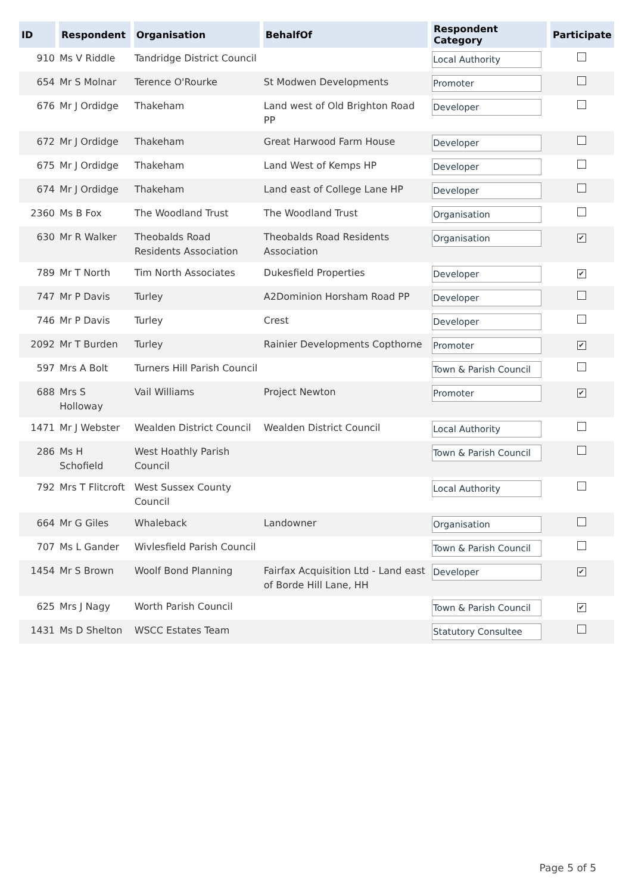| ID | Respondent | Organisation | BehalfOf | Respondent Category | Participate |
| --- | --- | --- | --- | --- | --- |
| 910 | Ms V Riddle | Tandridge District Council | | Local Authority | |
| 654 | Mr S Molnar | Terence O'Rourke | St Modwen Developments | Promoter | |
| 676 | Mr J Ordidge | Thakeham | Land west of Old Brighton Road PP | Developer | |
| 672 | Mr J Ordidge | Thakeham | Great Harwood Farm House | Developer | |
| 675 | Mr J Ordidge | Thakeham | Land West of Kemps HP | Developer | |
| 674 | Mr J Ordidge | Thakeham | Land east of College Lane HP | Developer | |
| 2360 | Ms B Fox | The Woodland Trust | The Woodland Trust | Organisation | |
| 630 | Mr R Walker | Theobalds Road Residents Association | Theobalds Road Residents Association | Organisation | ✔ |
| 789 | Mr T North | Tim North Associates | Dukesfield Properties | Developer | ✔ |
| 747 | Mr P Davis | Turley | A2Dominion Horsham Road PP | Developer | |
| 746 | Mr P Davis | Turley | Crest | Developer | |
| 2092 | Mr T Burden | Turley | Rainier Developments Copthorne | Promoter | ✔ |
| 597 | Mrs A Bolt | Turners Hill Parish Council | | Town & Parish Council | |
| 688 | Mrs S Holloway | Vail Williams | Project Newton | Promoter | ✔ |
| 1471 | Mr J Webster | Wealden District Council | Wealden District Council | Local Authority | |
| 286 | Ms H Schofield | West Hoathly Parish Council | | Town & Parish Council | |
| 792 | Mrs T Flitcroft | West Sussex County Council | | Local Authority | |
| 664 | Mr G Giles | Whaleback | Landowner | Organisation | |
| 707 | Ms L Gander | Wivlesfield Parish Council | | Town & Parish Council | |
| 1454 | Mr S Brown | Woolf Bond Planning | Fairfax Acquisition Ltd - Land east of Borde Hill Lane, HH | Developer | ✔ |
| 625 | Mrs J Nagy | Worth Parish Council | | Town & Parish Council | ✔ |
| 1431 | Ms D Shelton | WSCC Estates Team | | Statutory Consultee | |
Page 5 of 5